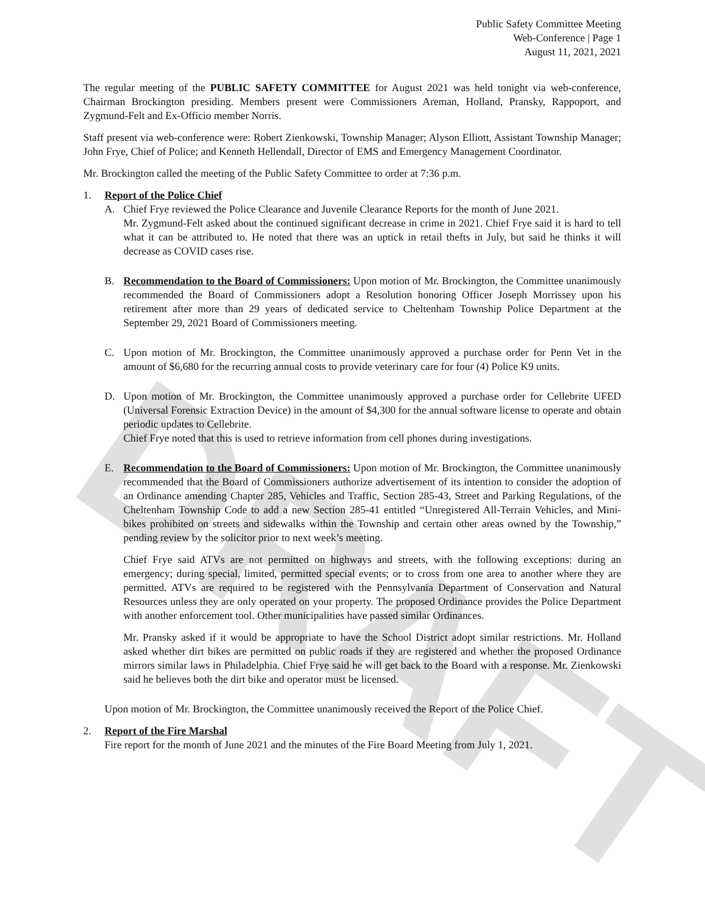DRAFT
Public Safety Committee Meeting
Web-Conference | Page 1
August 11, 2021, 2021
The regular meeting of the PUBLIC SAFETY COMMITTEE for August 2021 was held tonight via web-conference, Chairman Brockington presiding. Members present were Commissioners Areman, Holland, Pransky, Rappoport, and Zygmund-Felt and Ex-Officio member Norris.
Staff present via web-conference were: Robert Zienkowski, Township Manager; Alyson Elliott, Assistant Township Manager; John Frye, Chief of Police; and Kenneth Hellendall, Director of EMS and Emergency Management Coordinator.
Mr. Brockington called the meeting of the Public Safety Committee to order at 7:36 p.m.
1. Report of the Police Chief
A. Chief Frye reviewed the Police Clearance and Juvenile Clearance Reports for the month of June 2021.
Mr. Zygmund-Felt asked about the continued significant decrease in crime in 2021. Chief Frye said it is hard to tell what it can be attributed to. He noted that there was an uptick in retail thefts in July, but said he thinks it will decrease as COVID cases rise.
B. Recommendation to the Board of Commissioners: Upon motion of Mr. Brockington, the Committee unanimously recommended the Board of Commissioners adopt a Resolution honoring Officer Joseph Morrissey upon his retirement after more than 29 years of dedicated service to Cheltenham Township Police Department at the September 29, 2021 Board of Commissioners meeting.
C. Upon motion of Mr. Brockington, the Committee unanimously approved a purchase order for Penn Vet in the amount of $6,680 for the recurring annual costs to provide veterinary care for four (4) Police K9 units.
D. Upon motion of Mr. Brockington, the Committee unanimously approved a purchase order for Cellebrite UFED (Universal Forensic Extraction Device) in the amount of $4,300 for the annual software license to operate and obtain periodic updates to Cellebrite.
Chief Frye noted that this is used to retrieve information from cell phones during investigations.
E. Recommendation to the Board of Commissioners: Upon motion of Mr. Brockington, the Committee unanimously recommended that the Board of Commissioners authorize advertisement of its intention to consider the adoption of an Ordinance amending Chapter 285, Vehicles and Traffic, Section 285-43, Street and Parking Regulations, of the Cheltenham Township Code to add a new Section 285-41 entitled “Unregistered All-Terrain Vehicles, and Mini-bikes prohibited on streets and sidewalks within the Township and certain other areas owned by the Township,” pending review by the solicitor prior to next week’s meeting.
Chief Frye said ATVs are not permitted on highways and streets, with the following exceptions: during an emergency; during special, limited, permitted special events; or to cross from one area to another where they are permitted. ATVs are required to be registered with the Pennsylvania Department of Conservation and Natural Resources unless they are only operated on your property. The proposed Ordinance provides the Police Department with another enforcement tool. Other municipalities have passed similar Ordinances.
Mr. Pransky asked if it would be appropriate to have the School District adopt similar restrictions. Mr. Holland asked whether dirt bikes are permitted on public roads if they are registered and whether the proposed Ordinance mirrors similar laws in Philadelphia. Chief Frye said he will get back to the Board with a response. Mr. Zienkowski said he believes both the dirt bike and operator must be licensed.
Upon motion of Mr. Brockington, the Committee unanimously received the Report of the Police Chief.
2. Report of the Fire Marshal
Fire report for the month of June 2021 and the minutes of the Fire Board Meeting from July 1, 2021.